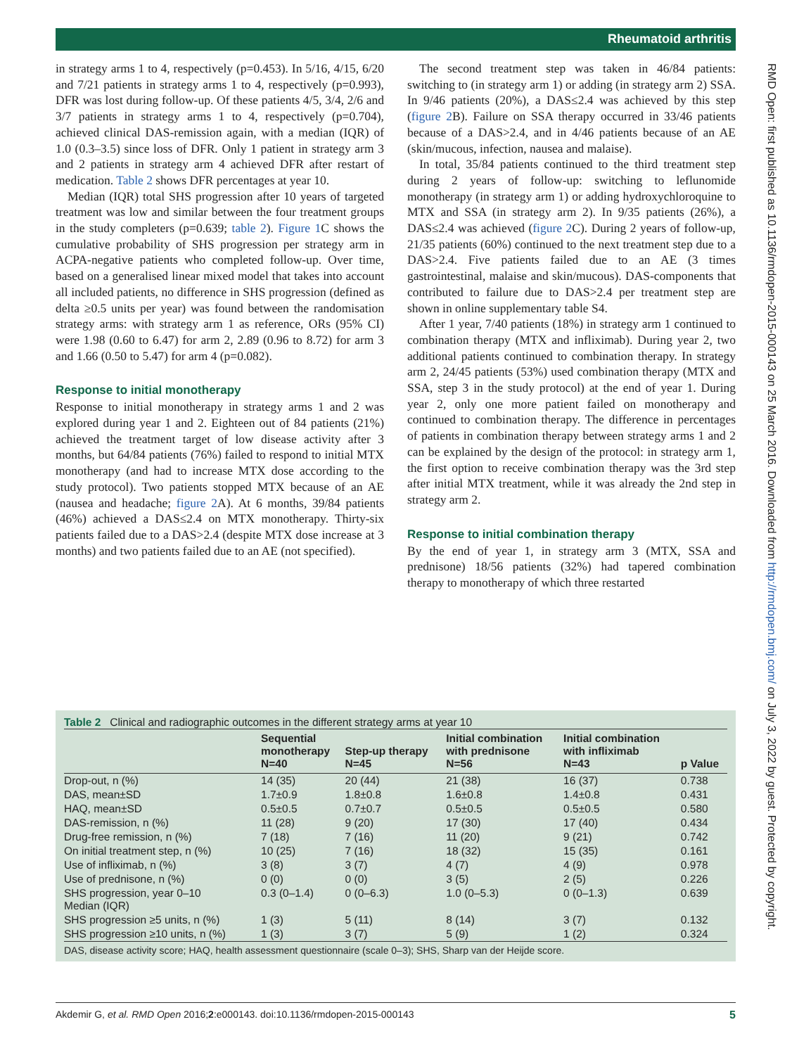Rheumatoid arthritis
RMD Open: first published as 10.1136/rmdopen-2015-000143 on 25 March 2016. Downloaded from http://rmdopen.bmj.com/ on July 3, 2022 by guest. Protected by copyright.
in strategy arms 1 to 4, respectively (p=0.453). In 5/16, 4/15, 6/20 and 7/21 patients in strategy arms 1 to 4, respectively (p=0.993), DFR was lost during follow-up. Of these patients 4/5, 3/4, 2/6 and 3/7 patients in strategy arms 1 to 4, respectively (p=0.704), achieved clinical DAS-remission again, with a median (IQR) of 1.0 (0.3–3.5) since loss of DFR. Only 1 patient in strategy arm 3 and 2 patients in strategy arm 4 achieved DFR after restart of medication. Table 2 shows DFR percentages at year 10.
Median (IQR) total SHS progression after 10 years of targeted treatment was low and similar between the four treatment groups in the study completers (p=0.639; table 2). Figure 1 C shows the cumulative probability of SHS progression per strategy arm in ACPA-negative patients who completed follow-up. Over time, based on a generalised linear mixed model that takes into account all included patients, no difference in SHS progression (defined as delta ≥0.5 units per year) was found between the randomisation strategy arms: with strategy arm 1 as reference, ORs (95% CI) were 1.98 (0.60 to 6.47) for arm 2, 2.89 (0.96 to 8.72) for arm 3 and 1.66 (0.50 to 5.47) for arm 4 (p=0.082).
Response to initial monotherapy
Response to initial monotherapy in strategy arms 1 and 2 was explored during year 1 and 2. Eighteen out of 84 patients (21%) achieved the treatment target of low disease activity after 3 months, but 64/84 patients (76%) failed to respond to initial MTX monotherapy (and had to increase MTX dose according to the study protocol). Two patients stopped MTX because of an AE (nausea and headache; figure 2 A). At 6 months, 39/84 patients (46%) achieved a DAS≤2.4 on MTX monotherapy. Thirty-six patients failed due to a DAS>2.4 (despite MTX dose increase at 3 months) and two patients failed due to an AE (not specified).
The second treatment step was taken in 46/84 patients: switching to (in strategy arm 1) or adding (in strategy arm 2) SSA. In 9/46 patients (20%), a DAS≤2.4 was achieved by this step (figure 2 B). Failure on SSA therapy occurred in 33/46 patients because of a DAS>2.4, and in 4/46 patients because of an AE (skin/mucous, infection, nausea and malaise).
In total, 35/84 patients continued to the third treatment step during 2 years of follow-up: switching to leflunomide monotherapy (in strategy arm 1) or adding hydroxychloroquine to MTX and SSA (in strategy arm 2). In 9/35 patients (26%), a DAS≤2.4 was achieved (figure 2 C). During 2 years of follow-up, 21/35 patients (60%) continued to the next treatment step due to a DAS>2.4. Five patients failed due to an AE (3 times gastrointestinal, malaise and skin/mucous). DAS-components that contributed to failure due to DAS>2.4 per treatment step are shown in online supplementary table S4.
After 1 year, 7/40 patients (18%) in strategy arm 1 continued to combination therapy (MTX and infliximab). During year 2, two additional patients continued to combination therapy. In strategy arm 2, 24/45 patients (53%) used combination therapy (MTX and SSA, step 3 in the study protocol) at the end of year 1. During year 2, only one more patient failed on monotherapy and continued to combination therapy. The difference in percentages of patients in combination therapy between strategy arms 1 and 2 can be explained by the design of the protocol: in strategy arm 1, the first option to receive combination therapy was the 3rd step after initial MTX treatment, while it was already the 2nd step in strategy arm 2.
Response to initial combination therapy
By the end of year 1, in strategy arm 3 (MTX, SSA and prednisone) 18/56 patients (32%) had tapered combination therapy to monotherapy of which three restarted
Table 2 Clinical and radiographic outcomes in the different strategy arms at year 10
| | Sequential monotherapy N=40 | Step-up therapy N=45 | Initial combination with prednisone N=56 | Initial combination with infliximab N=43 | p Value |
| --- | --- | --- | --- | --- | --- |
| Drop-out, n (%) | 14 (35) | 20 (44) | 21 (38) | 16 (37) | 0.738 |
| DAS, mean±SD | 1.7±0.9 | 1.8±0.8 | 1.6±0.8 | 1.4±0.8 | 0.431 |
| HAQ, mean±SD | 0.5±0.5 | 0.7±0.7 | 0.5±0.5 | 0.5±0.5 | 0.580 |
| DAS-remission, n (%) | 11 (28) | 9 (20) | 17 (30) | 17 (40) | 0.434 |
| Drug-free remission, n (%) | 7 (18) | 7 (16) | 11 (20) | 9 (21) | 0.742 |
| On initial treatment step, n (%) | 10 (25) | 7 (16) | 18 (32) | 15 (35) | 0.161 |
| Use of infliximab, n (%) | 3 (8) | 3 (7) | 4 (7) | 4 (9) | 0.978 |
| Use of prednisone, n (%) | 0 (0) | 0 (0) | 3 (5) | 2 (5) | 0.226 |
| SHS progression, year 0–10 Median (IQR) | 0.3 (0–1.4) | 0 (0–6.3) | 1.0 (0–5.3) | 0 (0–1.3) | 0.639 |
| SHS progression ≥5 units, n (%) | 1 (3) | 5 (11) | 8 (14) | 3 (7) | 0.132 |
| SHS progression ≥10 units, n (%) | 1 (3) | 3 (7) | 5 (9) | 1 (2) | 0.324 |
DAS, disease activity score; HAQ, health assessment questionnaire (scale 0–3); SHS, Sharp van der Heijde score.
Akdemir G, et al. RMD Open 2016;2:e000143. doi:10.1136/rmdopen-2015-000143 5